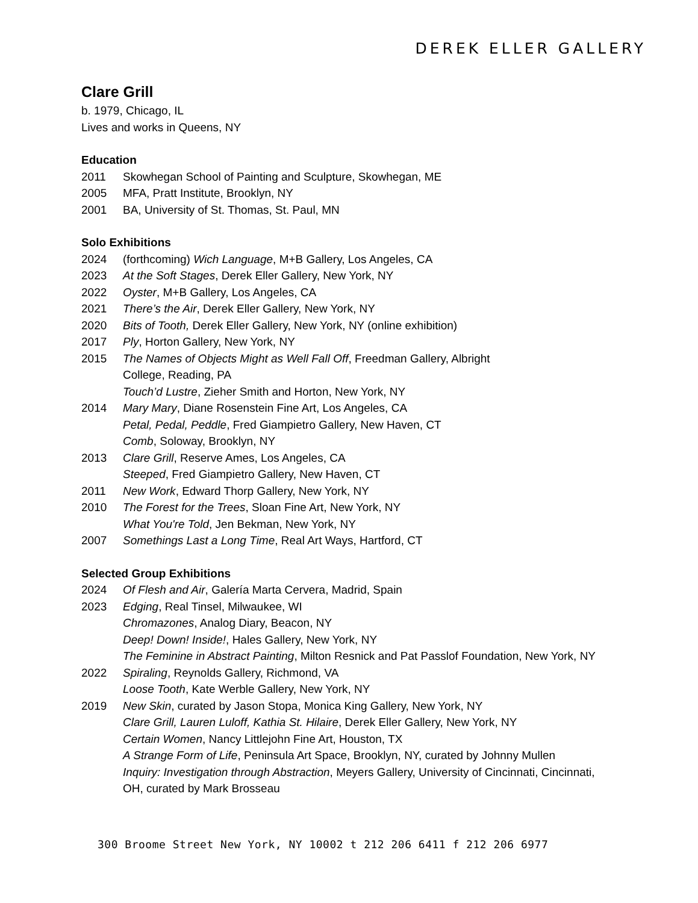DEREK ELLER GALLERY
Clare Grill
b. 1979, Chicago, IL
Lives and works in Queens, NY
Education
2011 Skowhegan School of Painting and Sculpture, Skowhegan, ME
2005 MFA, Pratt Institute, Brooklyn, NY
2001 BA, University of St. Thomas, St. Paul, MN
Solo Exhibitions
2024 (forthcoming) Wich Language, M+B Gallery, Los Angeles, CA
2023 At the Soft Stages, Derek Eller Gallery, New York, NY
2022 Oyster, M+B Gallery, Los Angeles, CA
2021 There’s the Air, Derek Eller Gallery, New York, NY
2020 Bits of Tooth, Derek Eller Gallery, New York, NY (online exhibition)
2017 Ply, Horton Gallery, New York, NY
2015 The Names of Objects Might as Well Fall Off, Freedman Gallery, Albright
College, Reading, PA
Touch’d Lustre, Zieher Smith and Horton, New York, NY
2014 Mary Mary, Diane Rosenstein Fine Art, Los Angeles, CA
Petal, Pedal, Peddle, Fred Giampietro Gallery, New Haven, CT
Comb, Soloway, Brooklyn, NY
2013 Clare Grill, Reserve Ames, Los Angeles, CA
Steeped, Fred Giampietro Gallery, New Haven, CT
2011 New Work, Edward Thorp Gallery, New York, NY
2010 The Forest for the Trees, Sloan Fine Art, New York, NY
What You're Told, Jen Bekman, New York, NY
2007 Somethings Last a Long Time, Real Art Ways, Hartford, CT
Selected Group Exhibitions
2024 Of Flesh and Air, Galería Marta Cervera, Madrid, Spain
2023 Edging, Real Tinsel, Milwaukee, WI
Chromazones, Analog Diary, Beacon, NY
Deep! Down! Inside!, Hales Gallery, New York, NY
The Feminine in Abstract Painting, Milton Resnick and Pat Passlof Foundation, New York, NY
2022 Spiraling, Reynolds Gallery, Richmond, VA
Loose Tooth, Kate Werble Gallery, New York, NY
2019 New Skin, curated by Jason Stopa, Monica King Gallery, New York, NY
Clare Grill, Lauren Luloff, Kathia St. Hilaire, Derek Eller Gallery, New York, NY
Certain Women, Nancy Littlejohn Fine Art, Houston, TX
A Strange Form of Life, Peninsula Art Space, Brooklyn, NY, curated by Johnny Mullen
Inquiry: Investigation through Abstraction, Meyers Gallery, University of Cincinnati, Cincinnati, OH, curated by Mark Brosseau
300 Broome Street New York, NY 10002 t 212 206 6411 f 212 206 6977